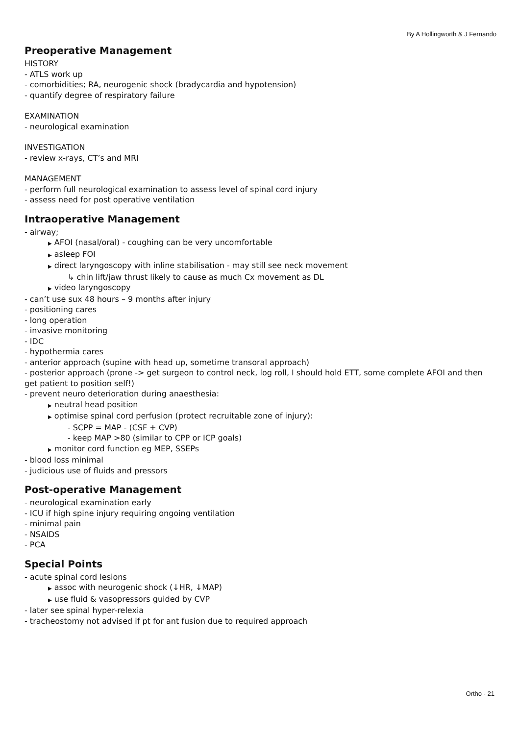By A Hollingworth & J Fernando
Preoperative Management
HISTORY
- ATLS work up
- comorbidities; RA, neurogenic shock (bradycardia and hypotension)
- quantify degree of respiratory failure
EXAMINATION
- neurological examination
INVESTIGATION
- review x-rays, CT’s and MRI
MANAGEMENT
- perform full neurological examination to assess level of spinal cord injury
- assess need for post operative ventilation
Intraoperative Management
- airway;
▶ AFOI (nasal/oral) - coughing can be very uncomfortable
▶ asleep FOI
▶ direct laryngoscopy with inline stabilisation - may still see neck movement
↳ chin lift/jaw thrust likely to cause as much Cx movement as DL
▶ video laryngoscopy
- can’t use sux 48 hours – 9 months after injury
- positioning cares
- long operation
- invasive monitoring
- IDC
- hypothermia cares
- anterior approach (supine with head up, sometime transoral approach)
- posterior approach (prone -> get surgeon to control neck, log roll, I should hold ETT, some complete AFOI and then get patient to position self!)
- prevent neuro deterioration during anaesthesia:
▶ neutral head position
▶ optimise spinal cord perfusion (protect recruitable zone of injury):
- SCPP = MAP - (CSF + CVP)
- keep MAP >80 (similar to CPP or ICP goals)
▶ monitor cord function eg MEP, SSEPs
- blood loss minimal
- judicious use of fluids and pressors
Post-operative Management
- neurological examination early
- ICU if high spine injury requiring ongoing ventilation
- minimal pain
- NSAIDS
- PCA
Special Points
- acute spinal cord lesions
▶ assoc with neurogenic shock (↓HR, ↓MAP)
▶ use fluid & vasopressors guided by CVP
- later see spinal hyper-relexia
- tracheostomy not advised if pt for ant fusion due to required approach
Ortho - 21